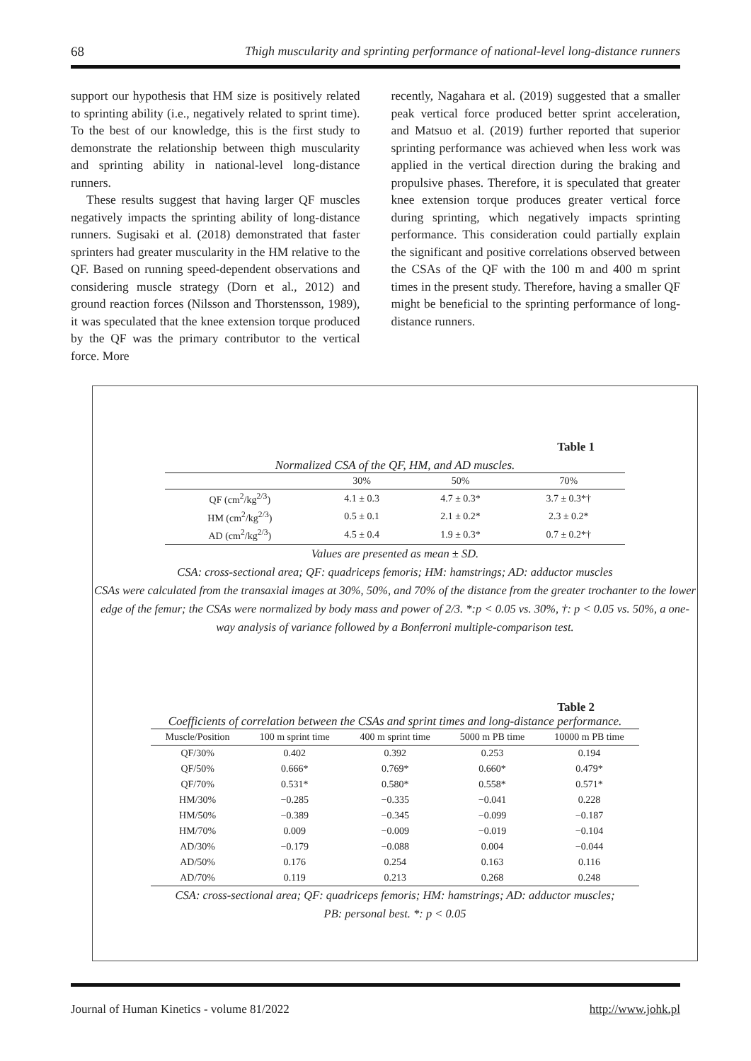68 Thigh muscularity and sprinting performance of national-level long-distance runners
support our hypothesis that HM size is positively related to sprinting ability (i.e., negatively related to sprint time). To the best of our knowledge, this is the first study to demonstrate the relationship between thigh muscularity and sprinting ability in national-level long-distance runners.
These results suggest that having larger QF muscles negatively impacts the sprinting ability of long-distance runners. Sugisaki et al. (2018) demonstrated that faster sprinters had greater muscularity in the HM relative to the QF. Based on running speed-dependent observations and considering muscle strategy (Dorn et al., 2012) and ground reaction forces (Nilsson and Thorstensson, 1989), it was speculated that the knee extension torque produced by the QF was the primary contributor to the vertical force. More
recently, Nagahara et al. (2019) suggested that a smaller peak vertical force produced better sprint acceleration, and Matsuo et al. (2019) further reported that superior sprinting performance was achieved when less work was applied in the vertical direction during the braking and propulsive phases. Therefore, it is speculated that greater knee extension torque produces greater vertical force during sprinting, which negatively impacts sprinting performance. This consideration could partially explain the significant and positive correlations observed between the CSAs of the QF with the 100 m and 400 m sprint times in the present study. Therefore, having a smaller QF might be beneficial to the sprinting performance of long-distance runners.
Table 1
Normalized CSA of the QF, HM, and AD muscles.
| | 30% | 50% | 70% |
| --- | --- | --- | --- |
| QF (cm<sup>2</sup>/kg<sup>2/3</sup>) | 4.1 ± 0.3 | 4.7 ± 0.3* | 3.7 ± 0.3*† |
| HM (cm<sup>2</sup>/kg<sup>2/3</sup>) | 0.5 ± 0.1 | 2.1 ± 0.2* | 2.3 ± 0.2* |
| AD (cm<sup>2</sup>/kg<sup>2/3</sup>) | 4.5 ± 0.4 | 1.9 ± 0.3* | 0.7 ± 0.2*† |
Values are presented as mean ± SD.
CSA: cross-sectional area; QF: quadriceps femoris; HM: hamstrings; AD: adductor muscles
CSAs were calculated from the transaxial images at 30%, 50%, and 70% of the distance from the greater trochanter to the lower edge of the femur; the CSAs were normalized by body mass and power of 2/3. *:p < 0.05 vs. 30%, †: p < 0.05 vs. 50%, a one-way analysis of variance followed by a Bonferroni multiple-comparison test.
Table 2
Coefficients of correlation between the CSAs and sprint times and long-distance performance.
| Muscle/Position | 100 m sprint time | 400 m sprint time | 5000 m PB time | 10000 m PB time |
| --- | --- | --- | --- | --- |
| QF/30% | 0.402 | 0.392 | 0.253 | 0.194 |
| QF/50% | 0.666* | 0.769* | 0.660* | 0.479* |
| QF/70% | 0.531* | 0.580* | 0.558* | 0.571* |
| HM/30% | −0.285 | −0.335 | −0.041 | 0.228 |
| HM/50% | −0.389 | −0.345 | −0.099 | −0.187 |
| HM/70% | 0.009 | −0.009 | −0.019 | −0.104 |
| AD/30% | −0.179 | −0.088 | 0.004 | −0.044 |
| AD/50% | 0.176 | 0.254 | 0.163 | 0.116 |
| AD/70% | 0.119 | 0.213 | 0.268 | 0.248 |
CSA: cross-sectional area; QF: quadriceps femoris; HM: hamstrings; AD: adductor muscles;
PB: personal best. *: p < 0.05
Journal of Human Kinetics - volume 81/2022 http://www.johk.pl